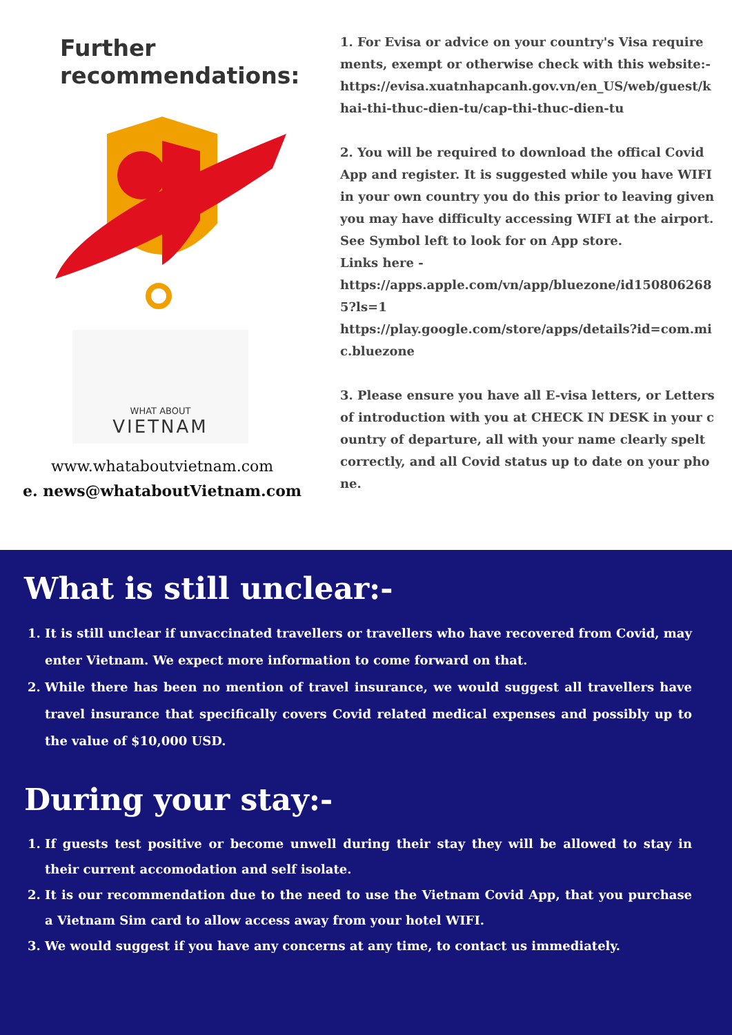Further
recommendations:
WHAT ABOUT
VIETNAM
www.whataboutvietnam.com
e. news@whataboutVietnam.com
1. For Evisa or advice on your country's Visa requirements, exempt or otherwise check with this website:-
https://evisa.xuatnhapcanh.gov.vn/en_US/web/guest/khai-thi-thuc-dien-tu/cap-thi-thuc-dien-tu
2. You will be required to download the offical Covid App and register. It is suggested while you have WIFI in your own country you do this prior to leaving given you may have difficulty accessing WIFI at the airport. See Symbol left to look for on App store.
Links here -
https://apps.apple.com/vn/app/bluezone/id1508062685?ls=1
https://play.google.com/store/apps/details?id=com.mic.bluezone
3. Please ensure you have all E-visa letters, or Letters of introduction with you at CHECK IN DESK in your country of departure, all with your name clearly spelt correctly, and all Covid status up to date on your phone.
What is still unclear:-
1. It is still unclear if unvaccinated travellers or travellers who have recovered from Covid, may enter Vietnam. We expect more information to come forward on that.
2. While there has been no mention of travel insurance, we would suggest all travellers have travel insurance that specifically covers Covid related medical expenses and possibly up to the value of $10,000 USD.
During your stay:-
1. If guests test positive or become unwell during their stay they will be allowed to stay in their current accomodation and self isolate.
2. It is our recommendation due to the need to use the Vietnam Covid App, that you purchase a Vietnam Sim card to allow access away from your hotel WIFI.
3. We would suggest if you have any concerns at any time, to contact us immediately.